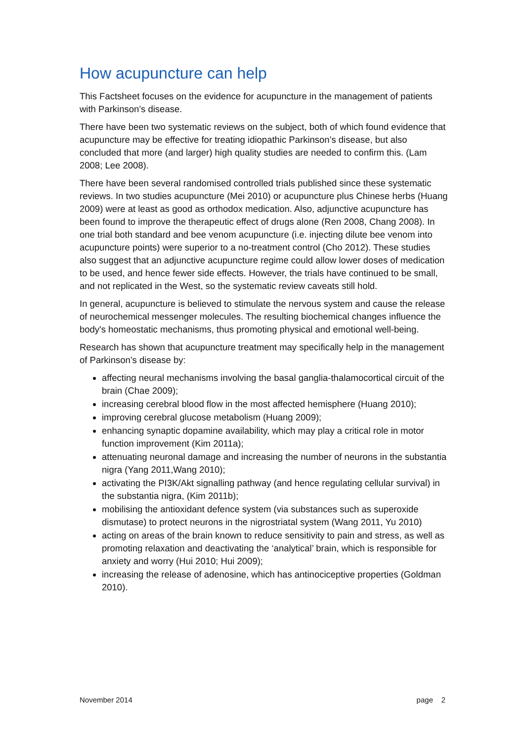How acupuncture can help
This Factsheet focuses on the evidence for acupuncture in the management of patients with Parkinson’s disease.
There have been two systematic reviews on the subject, both of which found evidence that acupuncture may be effective for treating idiopathic Parkinson’s disease, but also concluded that more (and larger) high quality studies are needed to confirm this. (Lam 2008; Lee 2008).
There have been several randomised controlled trials published since these systematic reviews. In two studies acupuncture (Mei 2010) or acupuncture plus Chinese herbs (Huang 2009) were at least as good as orthodox medication. Also, adjunctive acupuncture has been found to improve the therapeutic effect of drugs alone (Ren 2008, Chang 2008). In one trial both standard and bee venom acupuncture (i.e. injecting dilute bee venom into acupuncture points) were superior to a no-treatment control (Cho 2012). These studies also suggest that an adjunctive acupuncture regime could allow lower doses of medication to be used, and hence fewer side effects. However, the trials have continued to be small, and not replicated in the West, so the systematic review caveats still hold.
In general, acupuncture is believed to stimulate the nervous system and cause the release of neurochemical messenger molecules. The resulting biochemical changes influence the body's homeostatic mechanisms, thus promoting physical and emotional well-being.
Research has shown that acupuncture treatment may specifically help in the management of Parkinson’s disease by:
affecting neural mechanisms involving the basal ganglia-thalamocortical circuit of the brain (Chae 2009);
increasing cerebral blood flow in the most affected hemisphere (Huang 2010);
improving cerebral glucose metabolism (Huang 2009);
enhancing synaptic dopamine availability, which may play a critical role in motor function improvement (Kim 2011a);
attenuating neuronal damage and increasing the number of neurons in the substantia nigra (Yang 2011,Wang 2010);
activating the PI3K/Akt signalling pathway (and hence regulating cellular survival) in the substantia nigra, (Kim 2011b);
mobilising the antioxidant defence system (via substances such as superoxide dismutase) to protect neurons in the nigrostriatal system (Wang 2011, Yu 2010)
acting on areas of the brain known to reduce sensitivity to pain and stress, as well as promoting relaxation and deactivating the ‘analytical’ brain, which is responsible for anxiety and worry (Hui 2010; Hui 2009);
increasing the release of adenosine, which has antinociceptive properties (Goldman 2010).
November 2014 page 2